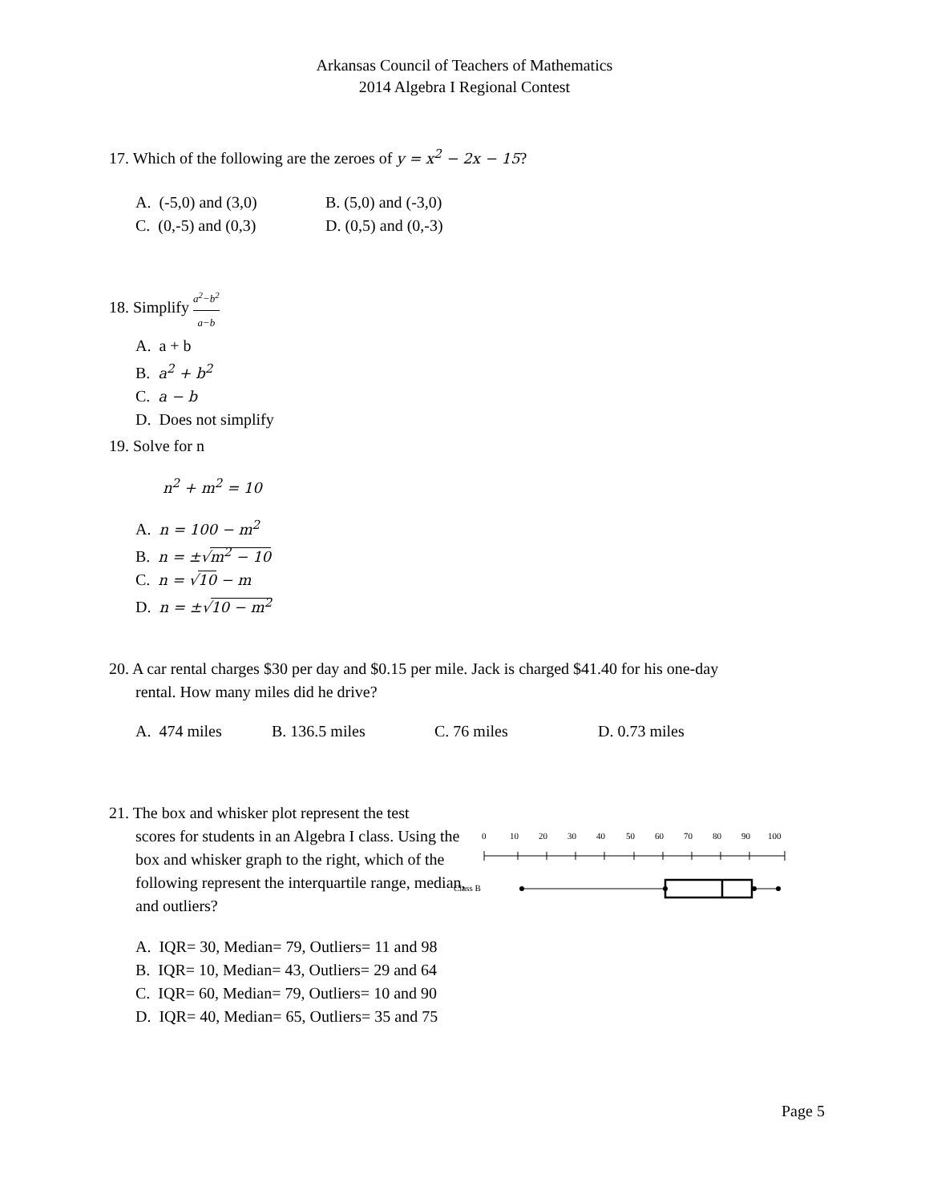Arkansas Council of Teachers of Mathematics
2014 Algebra I Regional Contest
17. Which of the following are the zeroes of y = x<sup>2</sup> − 2x − 15?
A. (-5,0) and (3,0) B. (5,0) and (-3,0)
C. (0,-5) and (0,3) D. (0,5) and (0,-3)
18. Simplify a<sup>2</sup>−b<sup>2</sup> a−b
A. a + b
B. a<sup>2</sup> + b<sup>2</sup>
C. a − b
D. Does not simplify
19. Solve for n
n<sup>2</sup> + m<sup>2</sup> = 10
A. n = 100 − m<sup>2</sup>
B. n = ±√m<sup>2</sup> − 10
C. n = √10 − m
D. n = ±√10 − m<sup>2</sup>
20. A car rental charges $30 per day and $0.15 per mile. Jack is charged $41.40 for his one-day
rental. How many miles did he drive?
A. 474 miles B. 136.5 miles C. 76 miles D. 0.73 miles
21. The box and whisker plot represent the test
scores for students in an Algebra I class. Using the box and whisker graph to the right, which of the following represent the interquartile range, median, and outliers?
0
10
20
30
40
50
60
70
80
90
100
Class B
A. IQR= 30, Median= 79, Outliers= 11 and 98
B. IQR= 10, Median= 43, Outliers= 29 and 64
C. IQR= 60, Median= 79, Outliers= 10 and 90
D. IQR= 40, Median= 65, Outliers= 35 and 75
Page 5